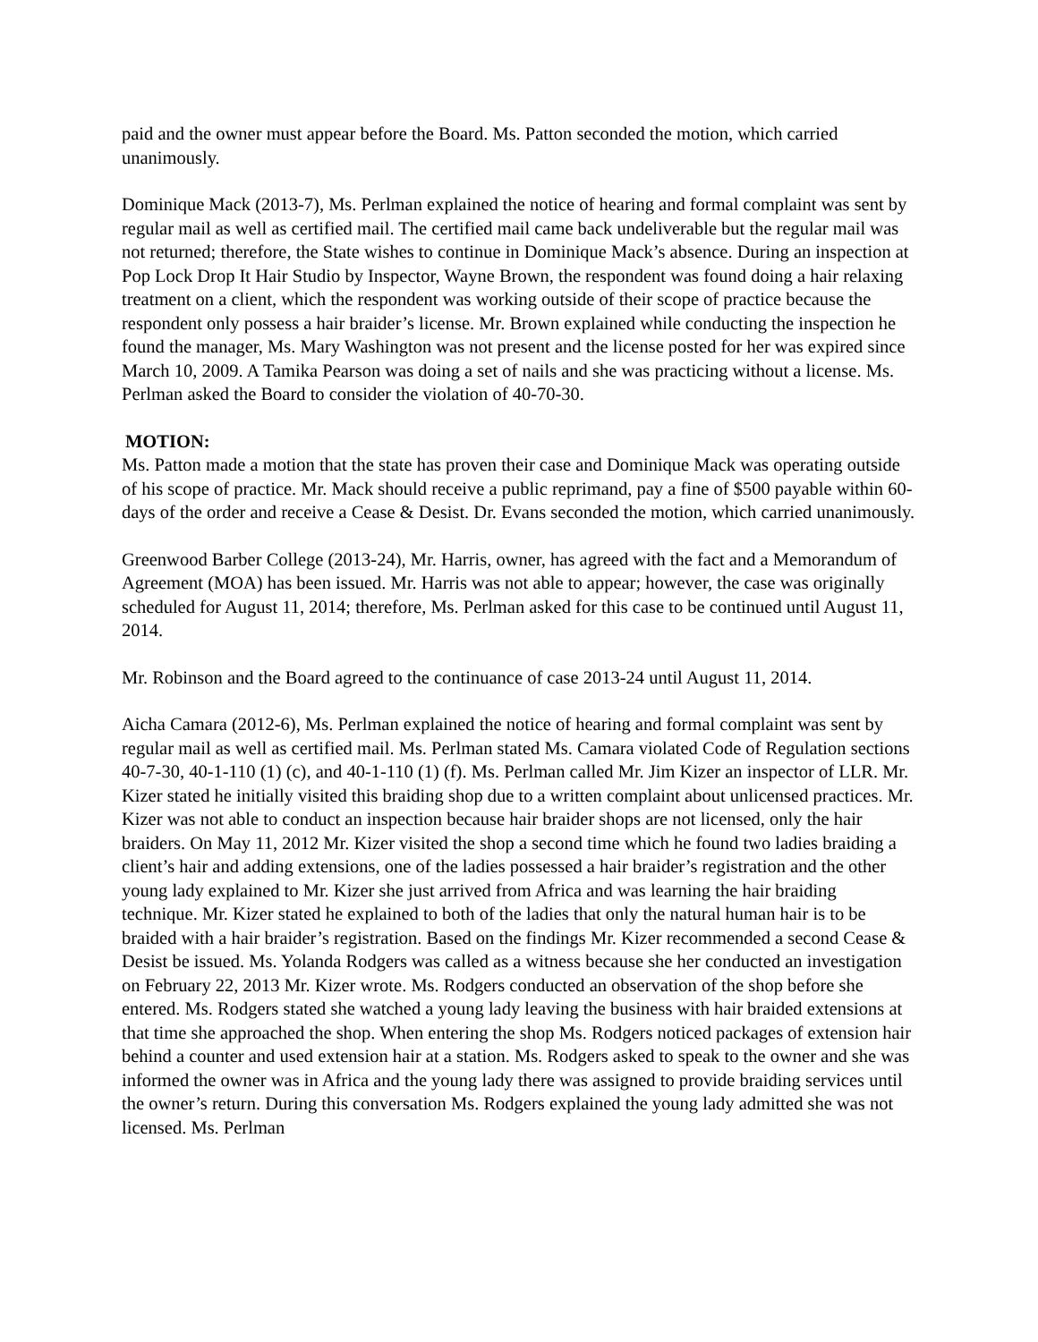paid and the owner must appear before the Board. Ms. Patton seconded the motion, which carried unanimously.
Dominique Mack (2013-7), Ms. Perlman explained the notice of hearing and formal complaint was sent by regular mail as well as certified mail. The certified mail came back undeliverable but the regular mail was not returned; therefore, the State wishes to continue in Dominique Mack’s absence. During an inspection at Pop Lock Drop It Hair Studio by Inspector, Wayne Brown, the respondent was found doing a hair relaxing treatment on a client, which the respondent was working outside of their scope of practice because the respondent only possess a hair braider’s license. Mr. Brown explained while conducting the inspection he found the manager, Ms. Mary Washington was not present and the license posted for her was expired since March 10, 2009. A Tamika Pearson was doing a set of nails and she was practicing without a license. Ms. Perlman asked the Board to consider the violation of 40-70-30.
MOTION:
Ms. Patton made a motion that the state has proven their case and Dominique Mack was operating outside of his scope of practice. Mr. Mack should receive a public reprimand, pay a fine of $500 payable within 60-days of the order and receive a Cease & Desist. Dr. Evans seconded the motion, which carried unanimously.
Greenwood Barber College (2013-24), Mr. Harris, owner, has agreed with the fact and a Memorandum of Agreement (MOA) has been issued. Mr. Harris was not able to appear; however, the case was originally scheduled for August 11, 2014; therefore, Ms. Perlman asked for this case to be continued until August 11, 2014.
Mr. Robinson and the Board agreed to the continuance of case 2013-24 until August 11, 2014.
Aicha Camara (2012-6), Ms. Perlman explained the notice of hearing and formal complaint was sent by regular mail as well as certified mail. Ms. Perlman stated Ms. Camara violated Code of Regulation sections 40-7-30, 40-1-110 (1) (c), and 40-1-110 (1) (f). Ms. Perlman called Mr. Jim Kizer an inspector of LLR. Mr. Kizer stated he initially visited this braiding shop due to a written complaint about unlicensed practices. Mr. Kizer was not able to conduct an inspection because hair braider shops are not licensed, only the hair braiders. On May 11, 2012 Mr. Kizer visited the shop a second time which he found two ladies braiding a client’s hair and adding extensions, one of the ladies possessed a hair braider’s registration and the other young lady explained to Mr. Kizer she just arrived from Africa and was learning the hair braiding technique. Mr. Kizer stated he explained to both of the ladies that only the natural human hair is to be braided with a hair braider’s registration. Based on the findings Mr. Kizer recommended a second Cease & Desist be issued. Ms. Yolanda Rodgers was called as a witness because she her conducted an investigation on February 22, 2013 Mr. Kizer wrote. Ms. Rodgers conducted an observation of the shop before she entered. Ms. Rodgers stated she watched a young lady leaving the business with hair braided extensions at that time she approached the shop. When entering the shop Ms. Rodgers noticed packages of extension hair behind a counter and used extension hair at a station. Ms. Rodgers asked to speak to the owner and she was informed the owner was in Africa and the young lady there was assigned to provide braiding services until the owner’s return. During this conversation Ms. Rodgers explained the young lady admitted she was not licensed. Ms. Perlman